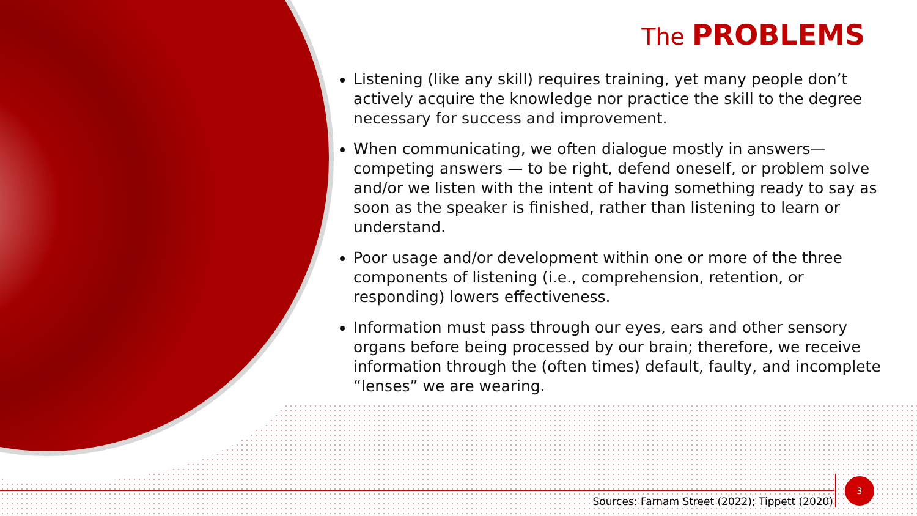The PROBLEMS
Listening (like any skill) requires training, yet many people don’t actively acquire the knowledge nor practice the skill to the degree necessary for success and improvement.
When communicating, we often dialogue mostly in answers—competing answers — to be right, defend oneself, or problem solve and/or we listen with the intent of having something ready to say as soon as the speaker is finished, rather than listening to learn or understand.
Poor usage and/or development within one or more of the three components of listening (i.e., comprehension, retention, or responding) lowers effectiveness.
Information must pass through our eyes, ears and other sensory organs before being processed by our brain; therefore, we receive information through the (often times) default, faulty, and incomplete “lenses” we are wearing.
Sources: Farnam Street (2022); Tippett (2020)
3